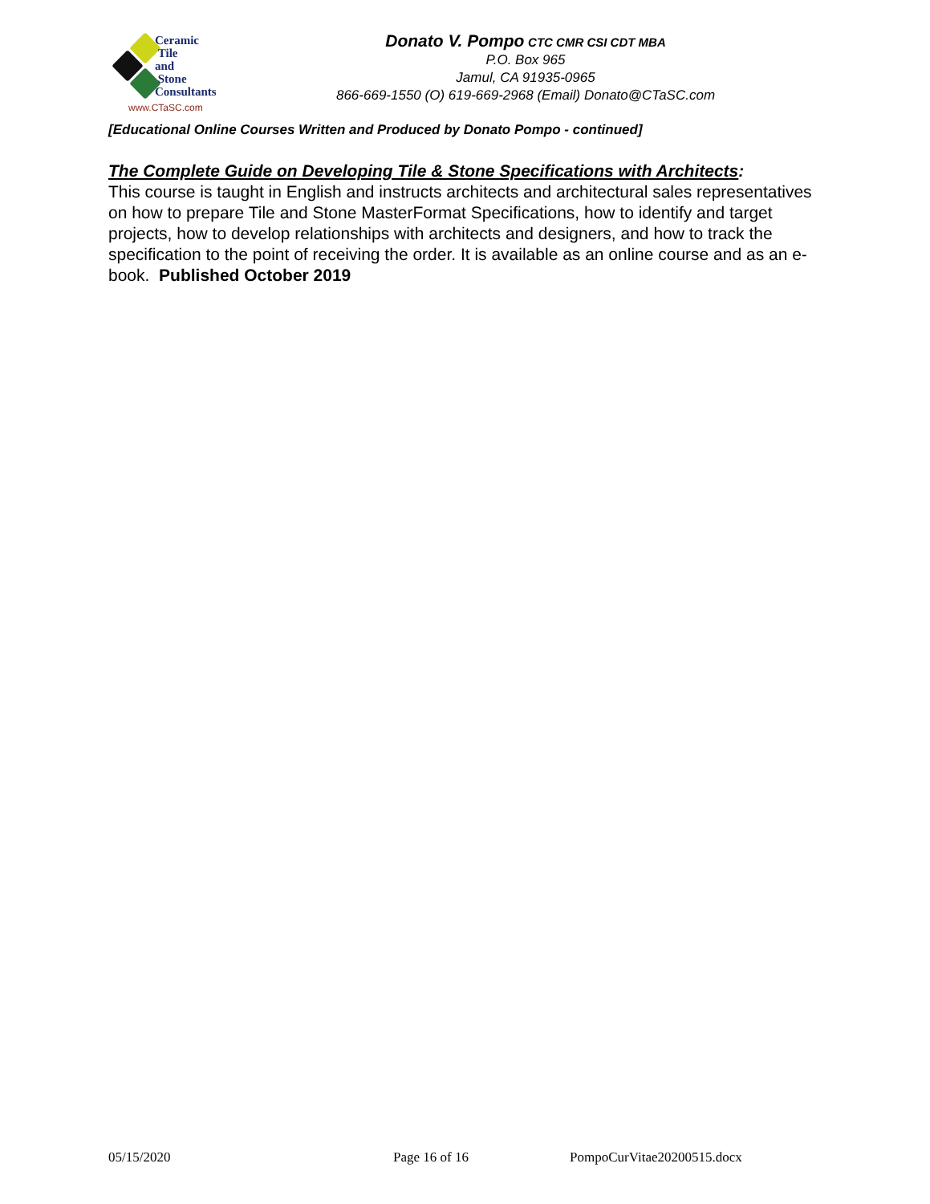Ceramic
Tile
and
Stone
Consultants
www.CTaSC.com
Donato V. Pompo CTC CMR CSI CDT MBA
P.O. Box 965
Jamul, CA 91935-0965
866-669-1550 (O) 619-669-2968 (Email) Donato@CTaSC.com
[Educational Online Courses Written and Produced by Donato Pompo - continued]
The Complete Guide on Developing Tile & Stone Specifications with Architects:
This course is taught in English and instructs architects and architectural sales representatives on how to prepare Tile and Stone MasterFormat Specifications, how to identify and target projects, how to develop relationships with architects and designers, and how to track the specification to the point of receiving the order. It is available as an online course and as an e-book. Published October 2019
05/15/2020 Page 16 of 16 PompoCurVitae20200515.docx